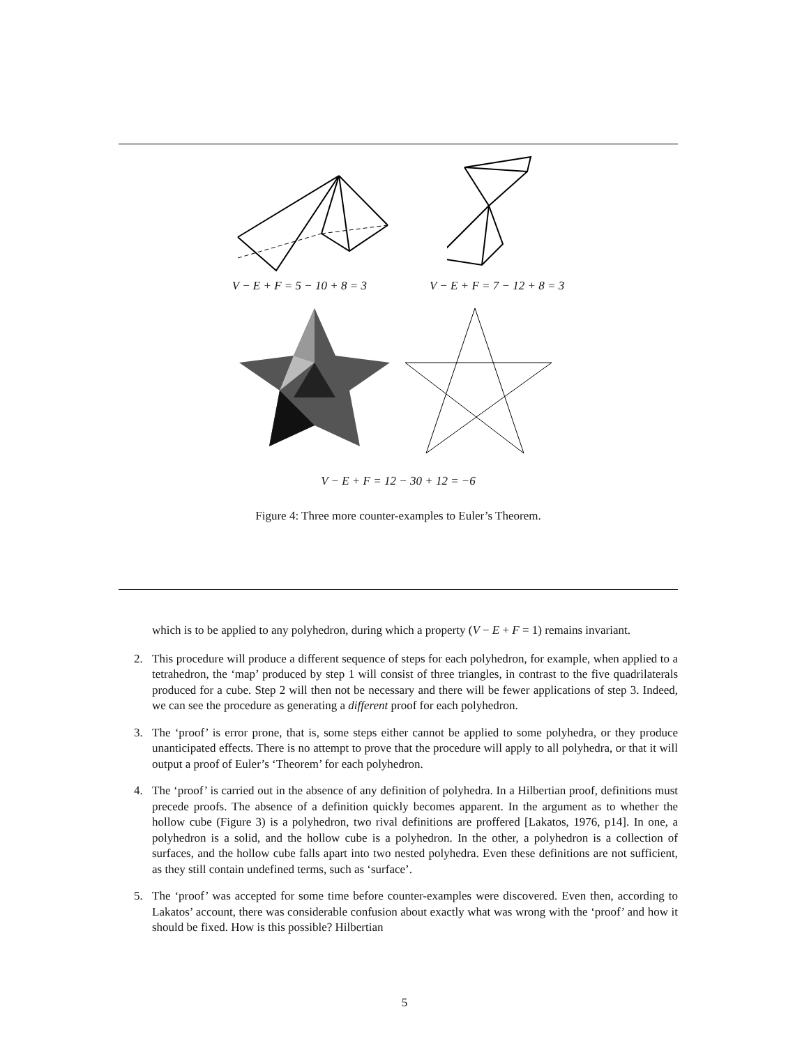V − E + F = 5 − 10 + 8 = 3 V − E + F = 7 − 12 + 8 = 3
V − E + F = 12 − 30 + 12 = −6
Figure 4: Three more counter-examples to Euler’s Theorem.
which is to be applied to any polyhedron, during which a property (V − E + F = 1) remains invariant.
2. This procedure will produce a different sequence of steps for each polyhedron, for example, when applied to a tetrahedron, the ‘map’ produced by step 1 will consist of three triangles, in contrast to the five quadrilaterals produced for a cube. Step 2 will then not be necessary and there will be fewer applications of step 3. Indeed, we can see the procedure as generating a different proof for each polyhedron.
3. The ‘proof’ is error prone, that is, some steps either cannot be applied to some polyhedra, or they produce unanticipated effects. There is no attempt to prove that the procedure will apply to all polyhedra, or that it will output a proof of Euler’s ‘Theorem’ for each polyhedron.
4. The ‘proof’ is carried out in the absence of any definition of polyhedra. In a Hilbertian proof, definitions must precede proofs. The absence of a definition quickly becomes apparent. In the argument as to whether the hollow cube (Figure 3) is a polyhedron, two rival definitions are proffered [Lakatos, 1976, p14]. In one, a polyhedron is a solid, and the hollow cube is a polyhedron. In the other, a polyhedron is a collection of surfaces, and the hollow cube falls apart into two nested polyhedra. Even these definitions are not sufficient, as they still contain undefined terms, such as ‘surface’.
5. The ‘proof’ was accepted for some time before counter-examples were discovered. Even then, according to Lakatos’ account, there was considerable confusion about exactly what was wrong with the ‘proof’ and how it should be fixed. How is this possible? Hilbertian
5